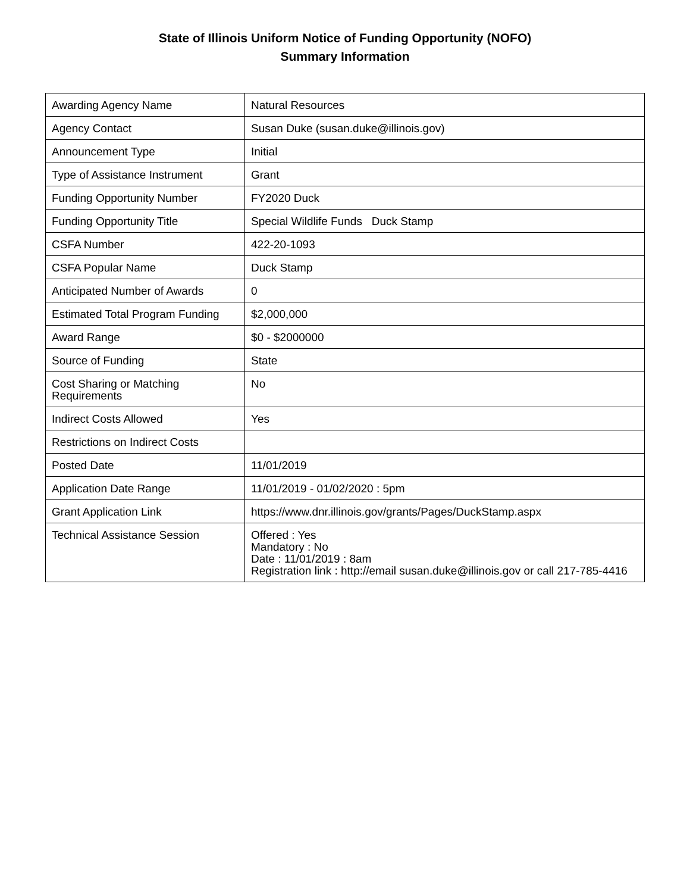State of Illinois Uniform Notice of Funding Opportunity (NOFO)
Summary Information
| Awarding Agency Name | Natural Resources |
| Agency Contact | Susan Duke (susan.duke@illinois.gov) |
| Announcement Type | Initial |
| Type of Assistance Instrument | Grant |
| Funding Opportunity Number | FY2020 Duck |
| Funding Opportunity Title | Special Wildlife Funds Duck Stamp |
| CSFA Number | 422-20-1093 |
| CSFA Popular Name | Duck Stamp |
| Anticipated Number of Awards | 0 |
| Estimated Total Program Funding | $2,000,000 |
| Award Range | $0 - $2000000 |
| Source of Funding | State |
| Cost Sharing or Matching Requirements | No |
| Indirect Costs Allowed | Yes |
| Restrictions on Indirect Costs | |
| Posted Date | 11/01/2019 |
| Application Date Range | 11/01/2019 - 01/02/2020 : 5pm |
| Grant Application Link | https://www.dnr.illinois.gov/grants/Pages/DuckStamp.aspx |
| Technical Assistance Session | Offered : Yes Mandatory : No Date : 11/01/2019 : 8am Registration link : http://email susan.duke@illinois.gov or call 217-785-4416 |